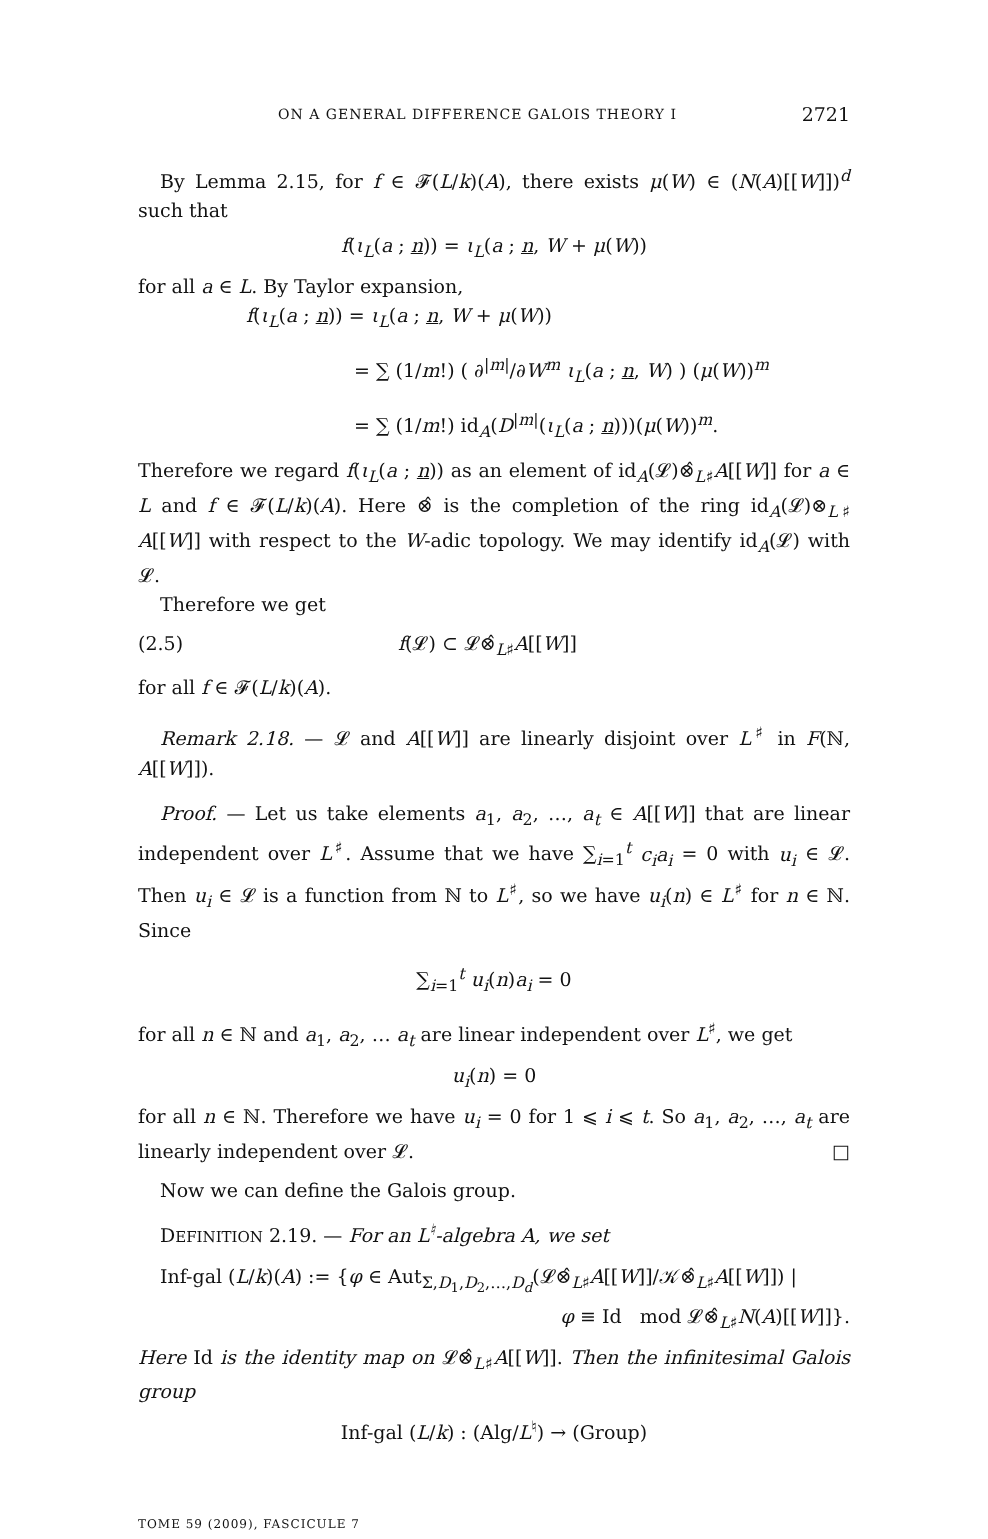ON A GENERAL DIFFERENCE GALOIS THEORY I 2721
By Lemma 2.15, for f ∈ 𝓕(L/k)(A), there exists μ(W) ∈ (N(A)[[W]])<sup>d</sup> such that
f(ι<sub>L</sub>(a ; n)) = ι<sub>L</sub>(a ; n, W + μ(W))
for all a ∈ L. By Taylor expansion,
f(ι<sub>L</sub>(a ; n)) = ι<sub>L</sub>(a ; n, W + μ(W))
= ∑ (1/m!) ( ∂<sup>|m|</sup>/∂W<sup>m</sup> ι<sub>L</sub>(a ; n, W) ) (μ(W))<sup>m</sup>
= ∑ (1/m!) id<sub>A</sub>(D<sup>|m|</sup>(ι<sub>L</sub>(a ; n)))(μ(W))<sup>m</sup>.
Therefore we regard f(ι<sub>L</sub>(a ; n)) as an element of id<sub>A</sub>(𝓛)⊗̂<sub>L♯</sub>A[[W]] for a ∈ L and f ∈ 𝓕(L/k)(A). Here ⊗̂ is the completion of the ring id<sub>A</sub>(𝓛)⊗<sub>L♯</sub> A[[W]] with respect to the W-adic topology. We may identify id<sub>A</sub>(𝓛) with 𝓛.
Therefore we get
(2.5) f(𝓛) ⊂ 𝓛⊗̂<sub>L♯</sub>A[[W]]
for all f ∈ 𝓕(L/k)(A).
Remark 2.18. — 𝓛 and A[[W]] are linearly disjoint over L<sup>♯</sup> in F(ℕ, A[[W]]).
Proof. — Let us take elements a<sub>1</sub>, a<sub>2</sub>, …, a<sub>t</sub> ∈ A[[W]] that are linear independent over L<sup>♯</sup>. Assume that we have ∑<sub>i=1</sub><sup>t</sup> c<sub>i</sub>a<sub>i</sub> = 0 with u<sub>i</sub> ∈ 𝓛. Then u<sub>i</sub> ∈ 𝓛 is a function from ℕ to L<sup>♯</sup>, so we have u<sub>i</sub>(n) ∈ L<sup>♯</sup> for n ∈ ℕ. Since
∑<sub>i=1</sub><sup>t</sup> u<sub>i</sub>(n)a<sub>i</sub> = 0
for all n ∈ ℕ and a<sub>1</sub>, a<sub>2</sub>, … a<sub>t</sub> are linear independent over L<sup>♯</sup>, we get
u<sub>i</sub>(n) = 0
for all n ∈ ℕ. Therefore we have u<sub>i</sub> = 0 for 1 ⩽ i ⩽ t. So a<sub>1</sub>, a<sub>2</sub>, …, a<sub>t</sub> are linearly independent over 𝓛. □
Now we can define the Galois group.
DEFINITION 2.19. — For an L<sup>♮</sup>-algebra A, we set
Inf-gal (L/k)(A) := {φ ∈ Aut<sub>Σ,D<sub>1</sub>,D<sub>2</sub>,…,D<sub>d</sub></sub>(𝓛⊗̂<sub>L♯</sub>A[[W]]/𝒦⊗̂<sub>L♯</sub>A[[W]]) |
φ ≡ Id mod 𝓛⊗̂<sub>L♯</sub>N(A)[[W]]}.
Here Id is the identity map on 𝓛⊗̂<sub>L♯</sub>A[[W]]. Then the infinitesimal Galois group
Inf-gal (L/k) : (Alg/L<sup>♮</sup>) → (Group)
TOME 59 (2009), FASCICULE 7